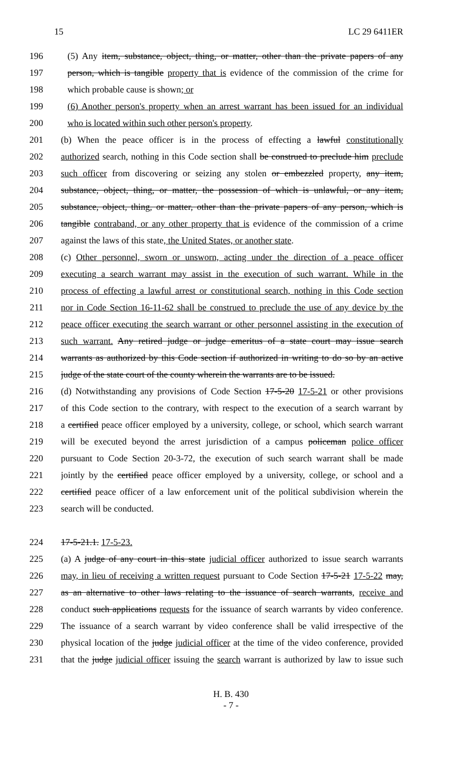15 LC 29 6411ER
196 (5) Any item, substance, object, thing, or matter, other than the private papers of any
197 person, which is tangible property that is evidence of the commission of the crime for
198 which probable cause is shown; or
199 (6) Another person's property when an arrest warrant has been issued for an individual
200 who is located within such other person's property.
201 (b) When the peace officer is in the process of effecting a lawful constitutionally
202 authorized search, nothing in this Code section shall be construed to preclude him preclude
203 such officer from discovering or seizing any stolen or embezzled property, any item,
204 substance, object, thing, or matter, the possession of which is unlawful, or any item,
205 substance, object, thing, or matter, other than the private papers of any person, which is
206 tangible contraband, or any other property that is evidence of the commission of a crime
207 against the laws of this state, the United States, or another state.
208 (c) Other personnel, sworn or unsworn, acting under the direction of a peace officer
209 executing a search warrant may assist in the execution of such warrant. While in the
210 process of effecting a lawful arrest or constitutional search, nothing in this Code section
211 nor in Code Section 16-11-62 shall be construed to preclude the use of any device by the
212 peace officer executing the search warrant or other personnel assisting in the execution of
213 such warrant. Any retired judge or judge emeritus of a state court may issue search
214 warrants as authorized by this Code section if authorized in writing to do so by an active
215 judge of the state court of the county wherein the warrants are to be issued.
216 (d) Notwithstanding any provisions of Code Section 17-5-20 17-5-21 or other provisions
217 of this Code section to the contrary, with respect to the execution of a search warrant by
218 a certified peace officer employed by a university, college, or school, which search warrant
219 will be executed beyond the arrest jurisdiction of a campus policeman police officer
220 pursuant to Code Section 20-3-72, the execution of such search warrant shall be made
221 jointly by the certified peace officer employed by a university, college, or school and a
222 certified peace officer of a law enforcement unit of the political subdivision wherein the
223 search will be conducted.
224 17-5-21.1. 17-5-23.
225 (a) A judge of any court in this state judicial officer authorized to issue search warrants
226 may, in lieu of receiving a written request pursuant to Code Section 17-5-21 17-5-22 may,
227 as an alternative to other laws relating to the issuance of search warrants, receive and
228 conduct such applications requests for the issuance of search warrants by video conference.
229 The issuance of a search warrant by video conference shall be valid irrespective of the
230 physical location of the judge judicial officer at the time of the video conference, provided
231 that the judge judicial officer issuing the search warrant is authorized by law to issue such
H. B. 430
- 7 -